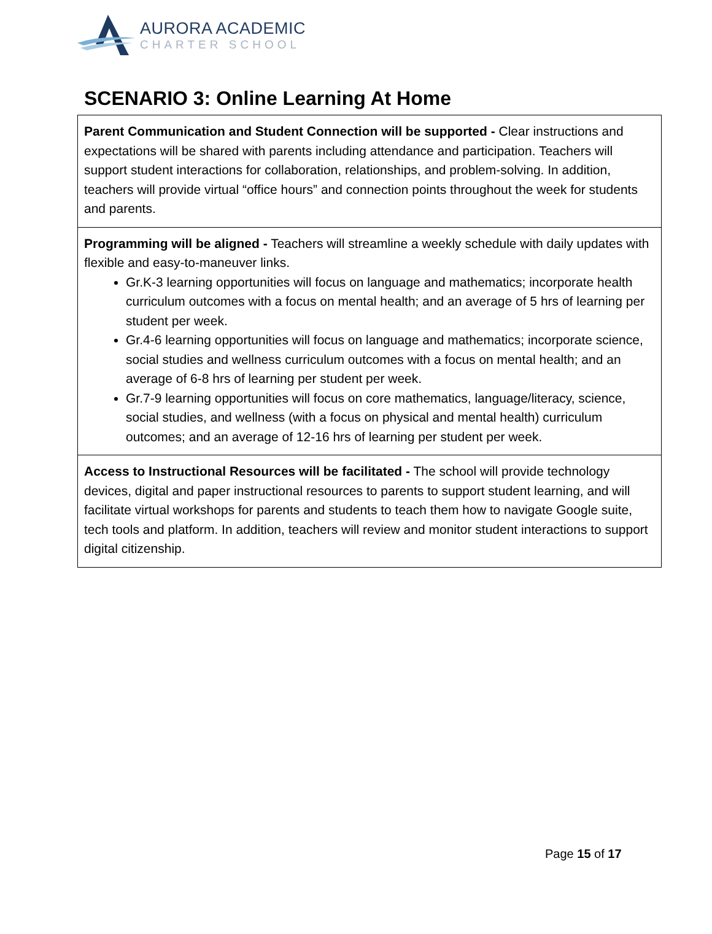AURORA ACADEMIC
CHARTER SCHOOL
SCENARIO 3: Online Learning At Home
| Parent Communication and Student Connection will be supported - Clear instructions and expectations will be shared with parents including attendance and participation. Teachers will support student interactions for collaboration, relationships, and problem-solving. In addition, teachers will provide virtual “office hours” and connection points throughout the week for students and parents. |
| Programming will be aligned - Teachers will streamline a weekly schedule with daily updates with flexible and easy-to-maneuver links. Gr.K-3 learning opportunities will focus on language and mathematics; incorporate health curriculum outcomes with a focus on mental health; and an average of 5 hrs of learning per student per week. Gr.4-6 learning opportunities will focus on language and mathematics; incorporate science, social studies and wellness curriculum outcomes with a focus on mental health; and an average of 6-8 hrs of learning per student per week. Gr.7-9 learning opportunities will focus on core mathematics, language/literacy, science, social studies, and wellness (with a focus on physical and mental health) curriculum outcomes; and an average of 12-16 hrs of learning per student per week. |
| Access to Instructional Resources will be facilitated - The school will provide technology devices, digital and paper instructional resources to parents to support student learning, and will facilitate virtual workshops for parents and students to teach them how to navigate Google suite, tech tools and platform. In addition, teachers will review and monitor student interactions to support digital citizenship. |
Page 15 of 17